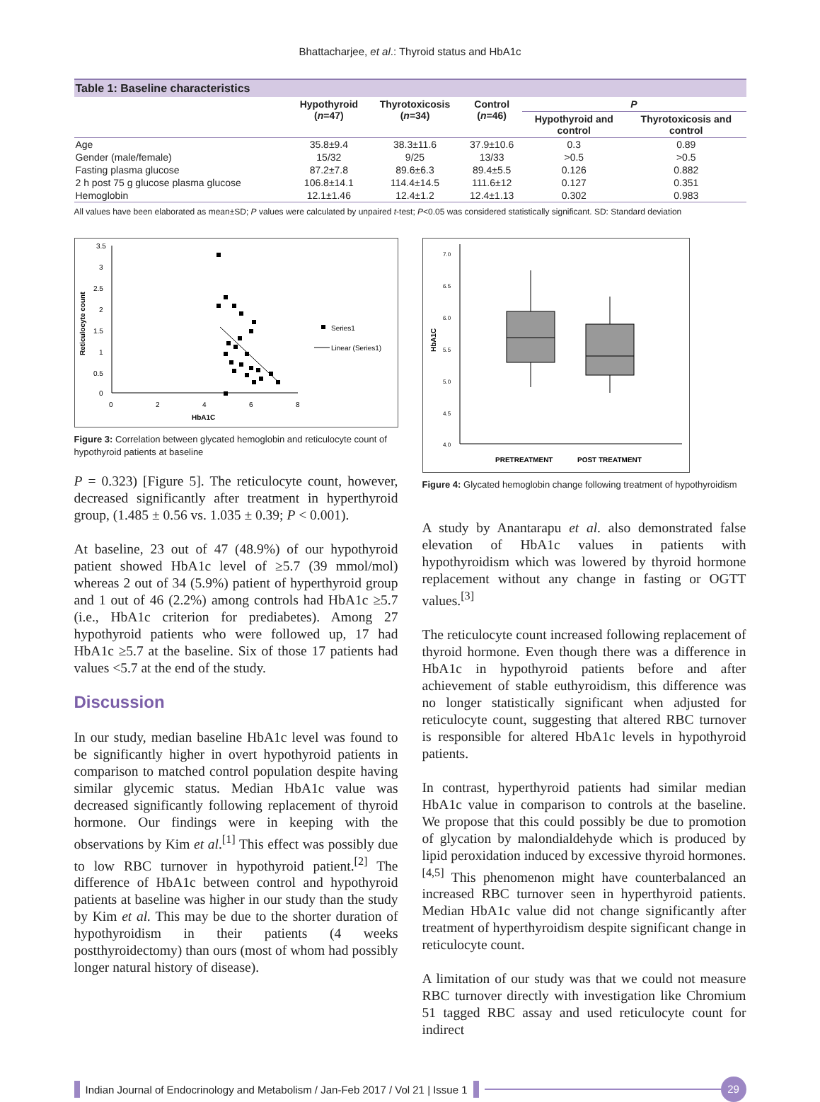Bhattacharjee, et al.: Thyroid status and HbA1c
| Table 1: Baseline characteristics | | | | | |
| --- | --- | --- | --- | --- | --- |
| | Hypothyroid ( n =47) | Thyrotoxicosis ( n =34) | Control ( n =46) | P | |
| | | | | Hypothyroid and control | Thyrotoxicosis and control |
| Age | 35.8±9.4 | 38.3±11.6 | 37.9±10.6 | 0.3 | 0.89 |
| Gender (male/female) | 15/32 | 9/25 | 13/33 | >0.5 | >0.5 |
| Fasting plasma glucose | 87.2±7.8 | 89.6±6.3 | 89.4±5.5 | 0.126 | 0.882 |
| 2 h post 75 g glucose plasma glucose | 106.8±14.1 | 114.4±14.5 | 111.6±12 | 0.127 | 0.351 |
| Hemoglobin | 12.1±1.46 | 12.4±1.2 | 12.4±1.13 | 0.302 | 0.983 |
All values have been elaborated as mean±SD; P values were calculated by unpaired t-test; P<0.05 was considered statistically significant. SD: Standard deviation
3.5
3
2.5
2
1.5
1
0.5
0
0
2
4
6
8
HbA1C
Reticulocyte count
Series1
Linear (Series1)
Figure 3: Correlation between glycated hemoglobin and reticulocyte count of hypothyroid patients at baseline
P = 0.323) [Figure 5]. The reticulocyte count, however, decreased significantly after treatment in hyperthyroid group, (1.485 ± 0.56 vs. 1.035 ± 0.39; P < 0.001).
At baseline, 23 out of 47 (48.9%) of our hypothyroid patient showed HbA1c level of ≥5.7 (39 mmol/mol) whereas 2 out of 34 (5.9%) patient of hyperthyroid group and 1 out of 46 (2.2%) among controls had HbA1c ≥5.7 (i.e., HbA1c criterion for prediabetes). Among 27 hypothyroid patients who were followed up, 17 had HbA1c ≥5.7 at the baseline. Six of those 17 patients had values <5.7 at the end of the study.
Discussion
In our study, median baseline HbA1c level was found to be significantly higher in overt hypothyroid patients in comparison to matched control population despite having similar glycemic status. Median HbA1c value was decreased significantly following replacement of thyroid hormone. Our findings were in keeping with the observations by Kim et al.<sup>[1]</sup> This effect was possibly due to low RBC turnover in hypothyroid patient.<sup>[2]</sup> The difference of HbA1c between control and hypothyroid patients at baseline was higher in our study than the study by Kim et al. This may be due to the shorter duration of hypothyroidism in their patients (4 weeks postthyroidectomy) than ours (most of whom had possibly longer natural history of disease).
7.0
6.5
6.0
5.5
5.0
4.5
4.0
HbA1C
PRETREATMENT
POST TREATMENT
Figure 4: Glycated hemoglobin change following treatment of hypothyroidism
A study by Anantarapu et al. also demonstrated false elevation of HbA1c values in patients with hypothyroidism which was lowered by thyroid hormone replacement without any change in fasting or OGTT values.<sup>[3]</sup>
The reticulocyte count increased following replacement of thyroid hormone. Even though there was a difference in HbA1c in hypothyroid patients before and after achievement of stable euthyroidism, this difference was no longer statistically significant when adjusted for reticulocyte count, suggesting that altered RBC turnover is responsible for altered HbA1c levels in hypothyroid patients.
In contrast, hyperthyroid patients had similar median HbA1c value in comparison to controls at the baseline. We propose that this could possibly be due to promotion of glycation by malondialdehyde which is produced by lipid peroxidation induced by excessive thyroid hormones.<sup>[4,5]</sup> This phenomenon might have counterbalanced an increased RBC turnover seen in hyperthyroid patients. Median HbA1c value did not change significantly after treatment of hyperthyroidism despite significant change in reticulocyte count.
A limitation of our study was that we could not measure RBC turnover directly with investigation like Chromium 51 tagged RBC assay and used reticulocyte count for indirect
Indian Journal of Endocrinology and Metabolism / Jan-Feb 2017 / Vol 21 | Issue 1
29